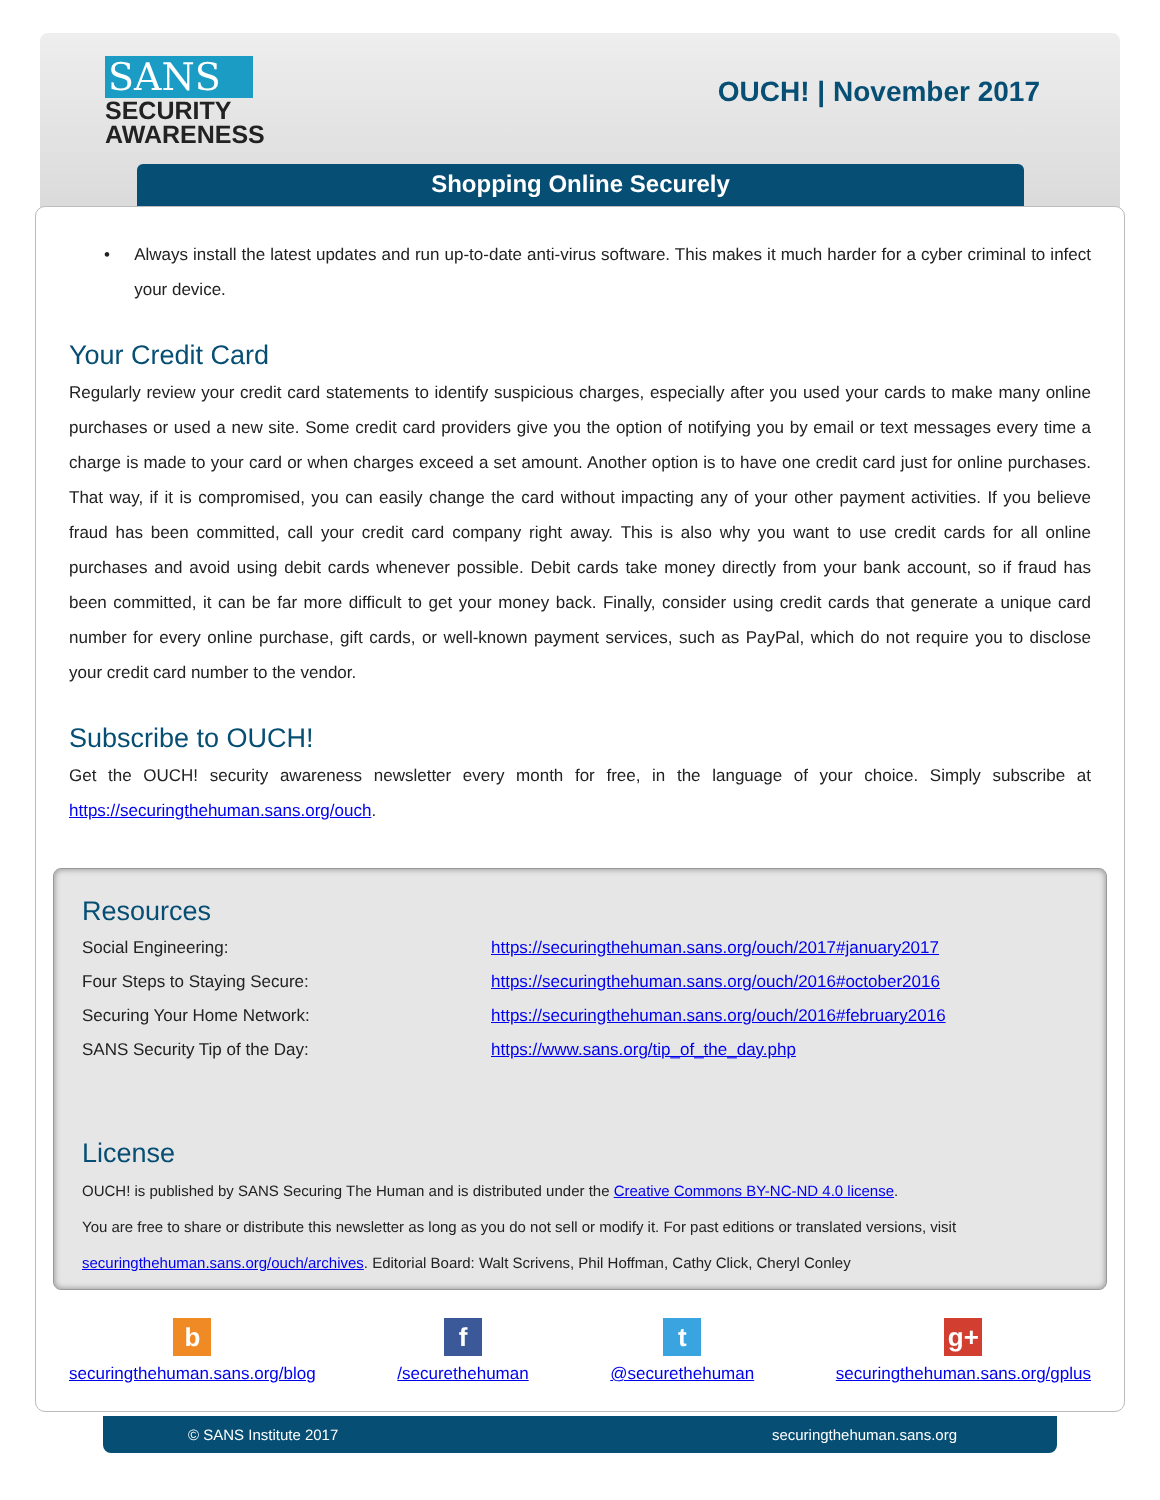SANS
SECURITY
AWARENESS
OUCH! | November 2017
Shopping Online Securely
• Always install the latest updates and run up-to-date anti-virus software. This makes it much harder for a cyber criminal to infect your device.
Your Credit Card
Regularly review your credit card statements to identify suspicious charges, especially after you used your cards to make many online purchases or used a new site. Some credit card providers give you the option of notifying you by email or text messages every time a charge is made to your card or when charges exceed a set amount. Another option is to have one credit card just for online purchases. That way, if it is compromised, you can easily change the card without impacting any of your other payment activities. If you believe fraud has been committed, call your credit card company right away. This is also why you want to use credit cards for all online purchases and avoid using debit cards whenever possible. Debit cards take money directly from your bank account, so if fraud has been committed, it can be far more difficult to get your money back. Finally, consider using credit cards that generate a unique card number for every online purchase, gift cards, or well-known payment services, such as PayPal, which do not require you to disclose your credit card number to the vendor.
Subscribe to OUCH!
Get the OUCH! security awareness newsletter every month for free, in the language of your choice. Simply subscribe at https://securingthehuman.sans.org/ouch.
Resources
Social Engineering: https://securingthehuman.sans.org/ouch/2017#january2017
Four Steps to Staying Secure: https://securingthehuman.sans.org/ouch/2016#october2016
Securing Your Home Network: https://securingthehuman.sans.org/ouch/2016#february2016
SANS Security Tip of the Day: https://www.sans.org/tip_of_the_day.php
License
OUCH! is published by SANS Securing The Human and is distributed under the Creative Commons BY-NC-ND 4.0 license.
You are free to share or distribute this newsletter as long as you do not sell or modify it. For past editions or translated versions, visit securingthehuman.sans.org/ouch/archives. Editorial Board: Walt Scrivens, Phil Hoffman, Cathy Click, Cheryl Conley
b
securingthehuman.sans.org/blog
f
/securethehuman
t
@securethehuman
g+
securingthehuman.sans.org/gplus
© SANS Institute 2017 securingthehuman.sans.org